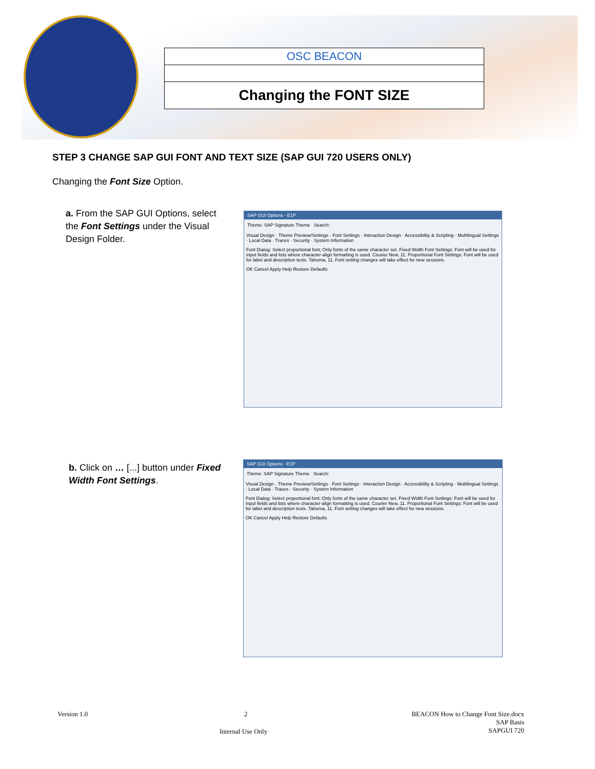OSC BEACON
Changing the FONT SIZE
STEP 3 CHANGE SAP GUI FONT AND TEXT SIZE (SAP GUI 720 USERS ONLY)
Changing the Font Size Option.
a. From the SAP GUI Options, select the Font Settings under the Visual Design Folder.
b. Click on … [...] button under Fixed Width Font Settings.
SAP GUI Options - E1P
Theme: SAP Signature Theme Search:
Visual Design · Theme Preview/Settings · Font Settings · Interaction Design · Accessibility & Scripting · Multilingual Settings · Local Data · Traces · Security · System Information
Font Dialog: Select proportional font; Only fonts of the same character set. Fixed Width Font Settings: Font will be used for input fields and lists where character-align formatting is used. Courier New, 11. Proportional Font Settings: Font will be used for label and description texts. Tahoma, 11. Font setting changes will take effect for new sessions.
OK Cancel Apply Help Restore Defaults
SAP GUI Options - E1P
Theme: SAP Signature Theme Search:
Visual Design · Theme Preview/Settings · Font Settings · Interaction Design · Accessibility & Scripting · Multilingual Settings · Local Data · Traces · Security · System Information
Font Dialog: Select proportional font; Only fonts of the same character set. Fixed Width Font Settings: Font will be used for input fields and lists where character-align formatting is used. Courier New, 11. Proportional Font Settings: Font will be used for label and description texts. Tahoma, 11. Font setting changes will take effect for new sessions.
OK Cancel Apply Help Restore Defaults
Version 1.0 2
BEACON How to Change Font Size.docx
SAP Basis
SAPGUI 720
Internal Use Only